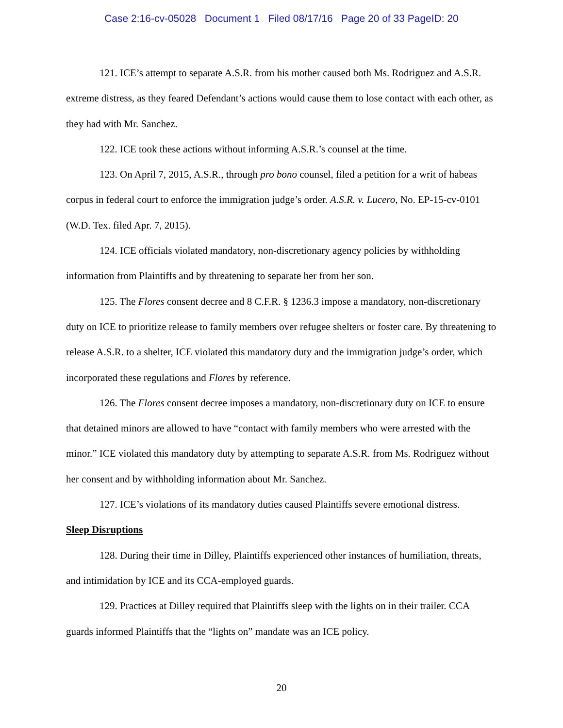Case 2:16-cv-05028 Document 1 Filed 08/17/16 Page 20 of 33 PageID: 20
121. ICE’s attempt to separate A.S.R. from his mother caused both Ms. Rodriguez and A.S.R. extreme distress, as they feared Defendant’s actions would cause them to lose contact with each other, as they had with Mr. Sanchez.
122. ICE took these actions without informing A.S.R.’s counsel at the time.
123. On April 7, 2015, A.S.R., through pro bono counsel, filed a petition for a writ of habeas corpus in federal court to enforce the immigration judge’s order. A.S.R. v. Lucero, No. EP-15-cv-0101 (W.D. Tex. filed Apr. 7, 2015).
124. ICE officials violated mandatory, non-discretionary agency policies by withholding information from Plaintiffs and by threatening to separate her from her son.
125. The Flores consent decree and 8 C.F.R. § 1236.3 impose a mandatory, non-discretionary duty on ICE to prioritize release to family members over refugee shelters or foster care. By threatening to release A.S.R. to a shelter, ICE violated this mandatory duty and the immigration judge’s order, which incorporated these regulations and Flores by reference.
126. The Flores consent decree imposes a mandatory, non-discretionary duty on ICE to ensure that detained minors are allowed to have “contact with family members who were arrested with the minor.” ICE violated this mandatory duty by attempting to separate A.S.R. from Ms. Rodriguez without her consent and by withholding information about Mr. Sanchez.
127. ICE’s violations of its mandatory duties caused Plaintiffs severe emotional distress.
Sleep Disruptions
128. During their time in Dilley, Plaintiffs experienced other instances of humiliation, threats, and intimidation by ICE and its CCA-employed guards.
129. Practices at Dilley required that Plaintiffs sleep with the lights on in their trailer. CCA guards informed Plaintiffs that the “lights on” mandate was an ICE policy.
20